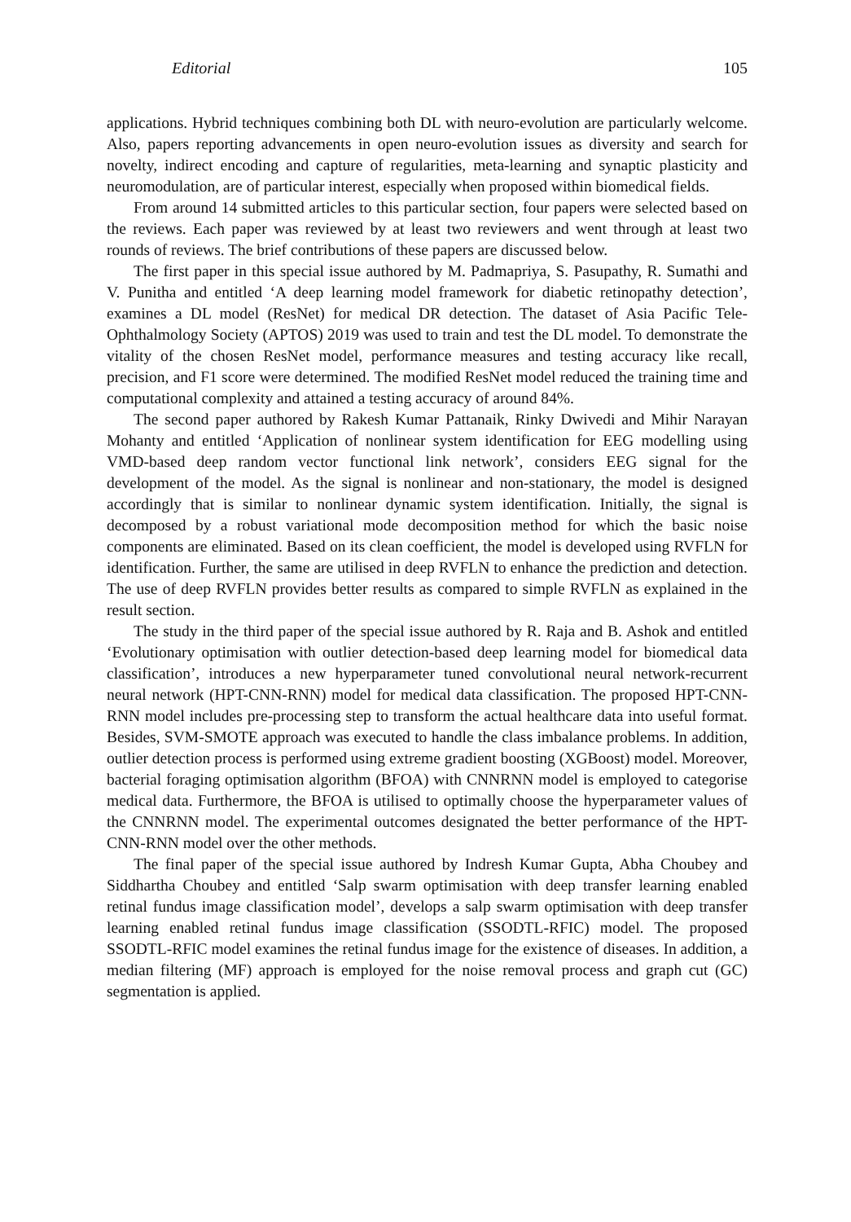Editorial 105
applications. Hybrid techniques combining both DL with neuro-evolution are particularly welcome. Also, papers reporting advancements in open neuro-evolution issues as diversity and search for novelty, indirect encoding and capture of regularities, meta-learning and synaptic plasticity and neuromodulation, are of particular interest, especially when proposed within biomedical fields.
From around 14 submitted articles to this particular section, four papers were selected based on the reviews. Each paper was reviewed by at least two reviewers and went through at least two rounds of reviews. The brief contributions of these papers are discussed below.
The first paper in this special issue authored by M. Padmapriya, S. Pasupathy, R. Sumathi and V. Punitha and entitled ‘A deep learning model framework for diabetic retinopathy detection’, examines a DL model (ResNet) for medical DR detection. The dataset of Asia Pacific Tele-Ophthalmology Society (APTOS) 2019 was used to train and test the DL model. To demonstrate the vitality of the chosen ResNet model, performance measures and testing accuracy like recall, precision, and F1 score were determined. The modified ResNet model reduced the training time and computational complexity and attained a testing accuracy of around 84%.
The second paper authored by Rakesh Kumar Pattanaik, Rinky Dwivedi and Mihir Narayan Mohanty and entitled ‘Application of nonlinear system identification for EEG modelling using VMD-based deep random vector functional link network’, considers EEG signal for the development of the model. As the signal is nonlinear and non-stationary, the model is designed accordingly that is similar to nonlinear dynamic system identification. Initially, the signal is decomposed by a robust variational mode decomposition method for which the basic noise components are eliminated. Based on its clean coefficient, the model is developed using RVFLN for identification. Further, the same are utilised in deep RVFLN to enhance the prediction and detection. The use of deep RVFLN provides better results as compared to simple RVFLN as explained in the result section.
The study in the third paper of the special issue authored by R. Raja and B. Ashok and entitled ‘Evolutionary optimisation with outlier detection-based deep learning model for biomedical data classification’, introduces a new hyperparameter tuned convolutional neural network-recurrent neural network (HPT-CNN-RNN) model for medical data classification. The proposed HPT-CNN-RNN model includes pre-processing step to transform the actual healthcare data into useful format. Besides, SVM-SMOTE approach was executed to handle the class imbalance problems. In addition, outlier detection process is performed using extreme gradient boosting (XGBoost) model. Moreover, bacterial foraging optimisation algorithm (BFOA) with CNNRNN model is employed to categorise medical data. Furthermore, the BFOA is utilised to optimally choose the hyperparameter values of the CNNRNN model. The experimental outcomes designated the better performance of the HPT-CNN-RNN model over the other methods.
The final paper of the special issue authored by Indresh Kumar Gupta, Abha Choubey and Siddhartha Choubey and entitled ‘Salp swarm optimisation with deep transfer learning enabled retinal fundus image classification model’, develops a salp swarm optimisation with deep transfer learning enabled retinal fundus image classification (SSODTL-RFIC) model. The proposed SSODTL-RFIC model examines the retinal fundus image for the existence of diseases. In addition, a median filtering (MF) approach is employed for the noise removal process and graph cut (GC) segmentation is applied.